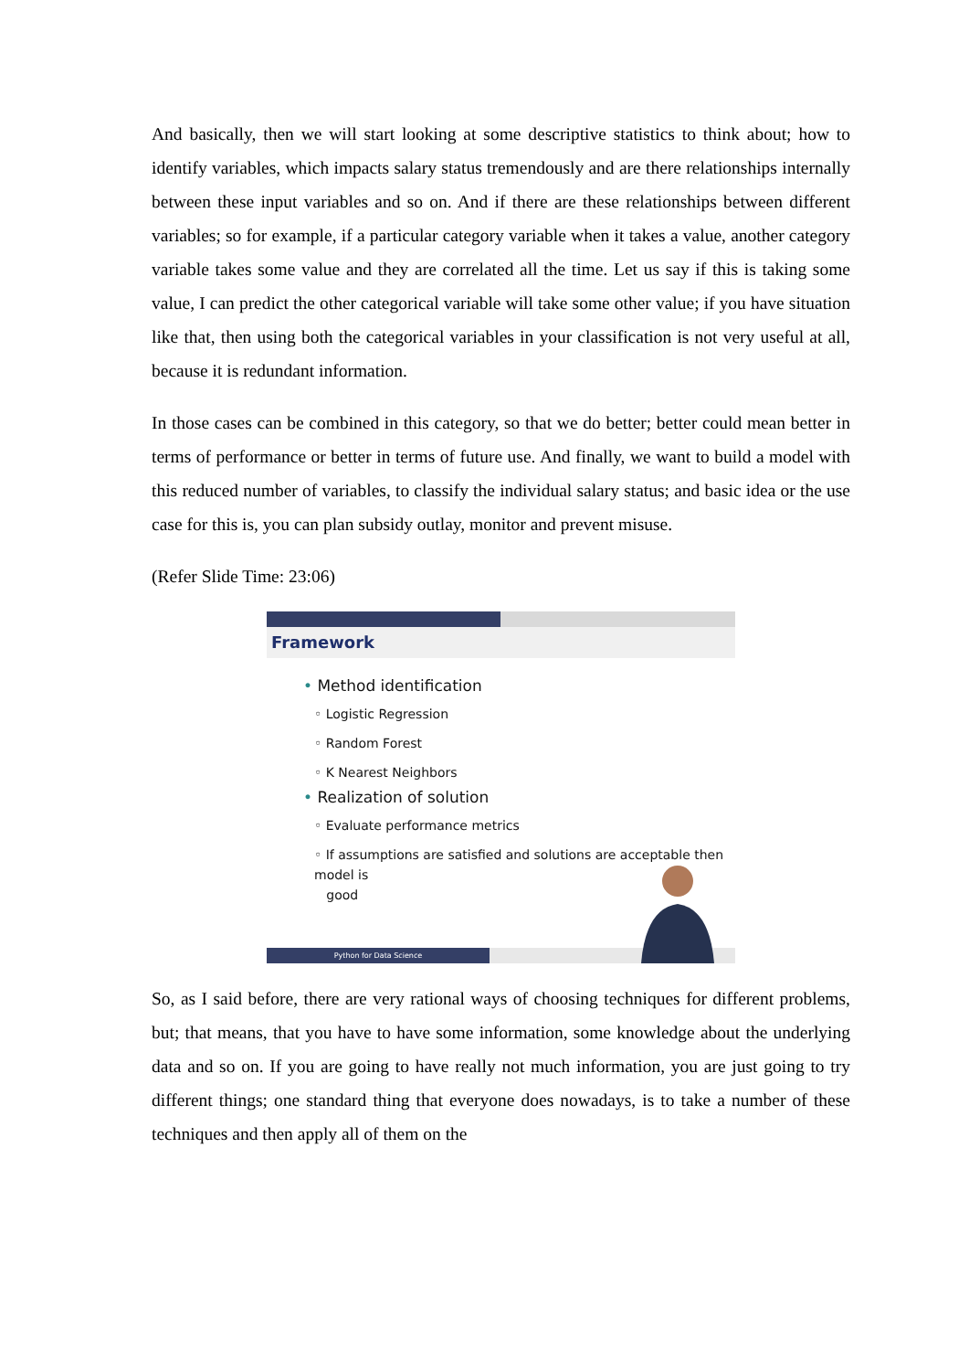And basically, then we will start looking at some descriptive statistics to think about; how to identify variables, which impacts salary status tremendously and are there relationships internally between these input variables and so on. And if there are these relationships between different variables; so for example, if a particular category variable when it takes a value, another category variable takes some value and they are correlated all the time. Let us say if this is taking some value, I can predict the other categorical variable will take some other value; if you have situation like that, then using both the categorical variables in your classification is not very useful at all, because it is redundant information.
In those cases can be combined in this category, so that we do better; better could mean better in terms of performance or better in terms of future use. And finally, we want to build a model with this reduced number of variables, to classify the individual salary status; and basic idea or the use case for this is, you can plan subsidy outlay, monitor and prevent misuse.
(Refer Slide Time: 23:06)
Framework
• Method identification
◦ Logistic Regression
◦ Random Forest
◦ K Nearest Neighbors
• Realization of solution
◦ Evaluate performance metrics
◦ If assumptions are satisfied and solutions are acceptable then model is
good
Python for Data Science
So, as I said before, there are very rational ways of choosing techniques for different problems, but; that means, that you have to have some information, some knowledge about the underlying data and so on. If you are going to have really not much information, you are just going to try different things; one standard thing that everyone does nowadays, is to take a number of these techniques and then apply all of them on the